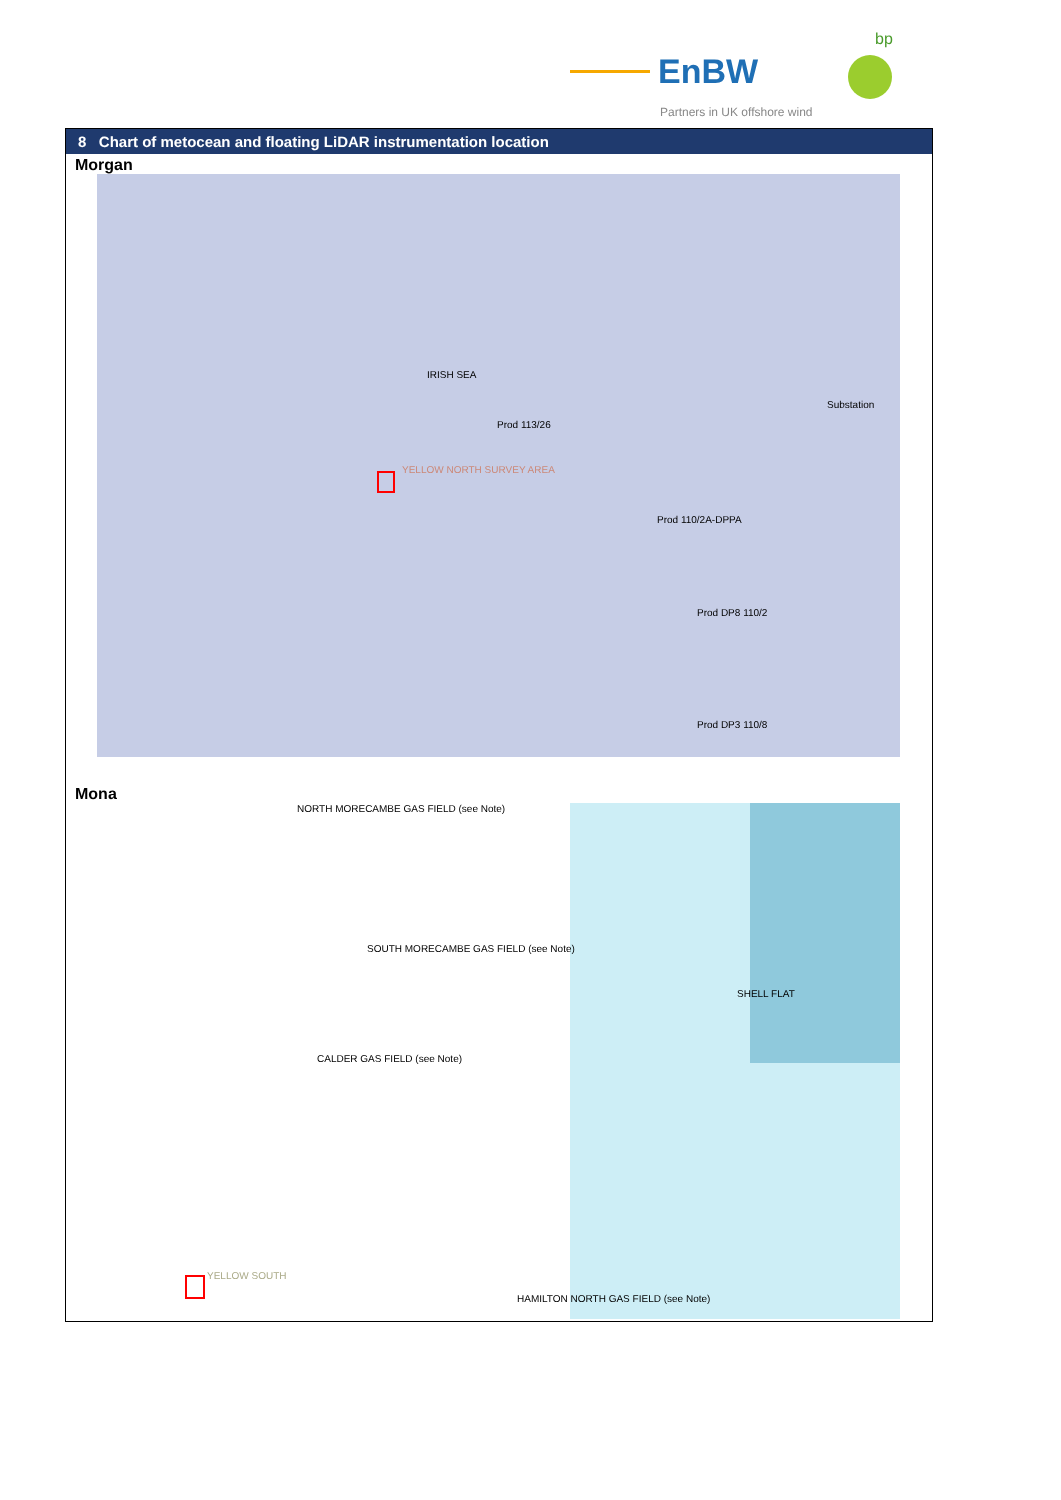EnBW
bp
Partners in UK offshore wind
8 Chart of metocean and floating LiDAR instrumentation location
Morgan
IRISH SEA
YELLOW NORTH SURVEY AREA
Prod 113/26
Prod 110/2A-DPPA
Prod DP8 110/2
Prod DP3 110/8
Substation
Mona
NORTH MORECAMBE GAS FIELD (see Note)
SOUTH MORECAMBE GAS FIELD (see Note)
CALDER GAS FIELD (see Note)
SHELL FLAT
YELLOW SOUTH
HAMILTON NORTH GAS FIELD (see Note)